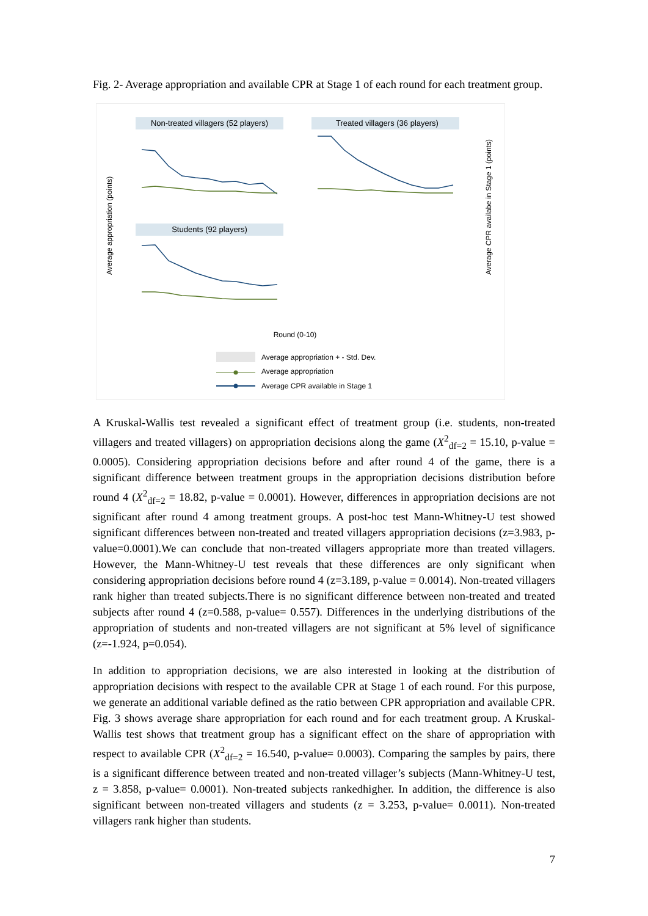Fig. 2- Average appropriation and available CPR at Stage 1 of each round for each treatment group.
Non-treated villagers (52 players)
Treated villagers (36 players)
Students (92 players)
Average appropriation (points)
Average CPR availabe in Stage 1 (points)
Round (0-10)
Average appropriation + - Std. Dev.
Average appropriation
Average CPR available in Stage 1
A Kruskal-Wallis test revealed a significant effect of treatment group (i.e. students, non-treated villagers and treated villagers) on appropriation decisions along the game (X<sup>2</sup><sub>df=2</sub> = 15.10, p-value = 0.0005). Considering appropriation decisions before and after round 4 of the game, there is a significant difference between treatment groups in the appropriation decisions distribution before round 4 (X<sup>2</sup><sub>df=2</sub> = 18.82, p-value = 0.0001). However, differences in appropriation decisions are not significant after round 4 among treatment groups. A post-hoc test Mann-Whitney-U test showed significant differences between non-treated and treated villagers appropriation decisions (z=3.983, p-value=0.0001).We can conclude that non-treated villagers appropriate more than treated villagers. However, the Mann-Whitney-U test reveals that these differences are only significant when considering appropriation decisions before round 4 (z=3.189, p-value = 0.0014). Non-treated villagers rank higher than treated subjects.There is no significant difference between non-treated and treated subjects after round 4 (z=0.588, p-value= 0.557). Differences in the underlying distributions of the appropriation of students and non-treated villagers are not significant at 5% level of significance (z=-1.924, p=0.054).
In addition to appropriation decisions, we are also interested in looking at the distribution of appropriation decisions with respect to the available CPR at Stage 1 of each round. For this purpose, we generate an additional variable defined as the ratio between CPR appropriation and available CPR. Fig. 3 shows average share appropriation for each round and for each treatment group. A Kruskal-Wallis test shows that treatment group has a significant effect on the share of appropriation with respect to available CPR (X<sup>2</sup><sub>df=2</sub> = 16.540, p-value= 0.0003). Comparing the samples by pairs, there is a significant difference between treated and non-treated villager’s subjects (Mann-Whitney-U test, z = 3.858, p-value= 0.0001). Non-treated subjects rankedhigher. In addition, the difference is also significant between non-treated villagers and students (z = 3.253, p-value= 0.0011). Non-treated villagers rank higher than students.
7